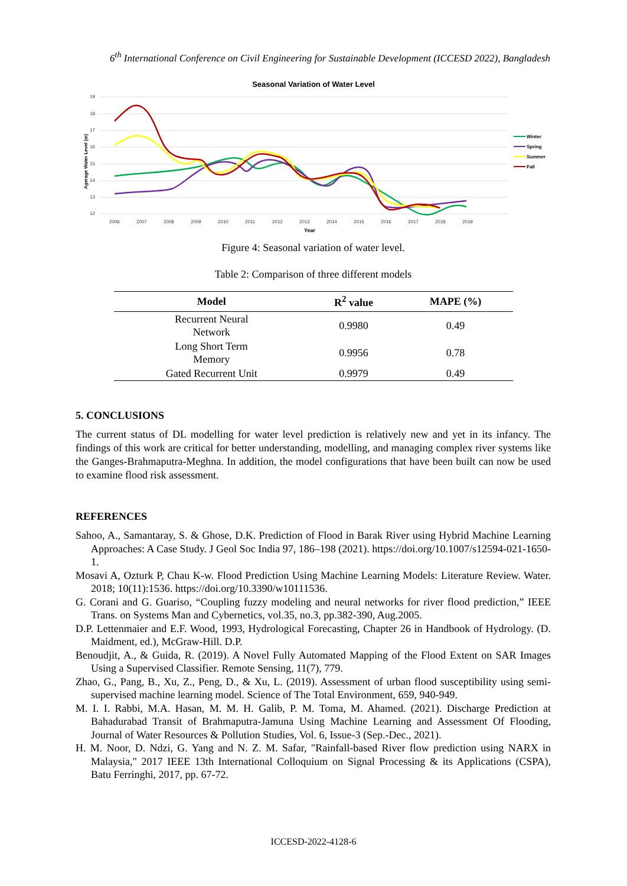6<sup>th</sup> International Conference on Civil Engineering for Sustainable Development (ICCESD 2022), Bangladesh
Seasonal Variation of Water Level
19
18
17
16
15
14
13
12
2006
2007
2008
2009
2010
2011
2012
2013
2014
2015
2016
2017
2018
2019
Year
Agerage Water Level (m)
Winter
Spring
Summer
Fall
Figure 4: Seasonal variation of water level.
Table 2: Comparison of three different models
| Model | R<sup>2</sup> value | MAPE (%) |
| --- | --- | --- |
| Recurrent Neural Network | 0.9980 | 0.49 |
| Long Short Term Memory | 0.9956 | 0.78 |
| Gated Recurrent Unit | 0.9979 | 0.49 |
5. CONCLUSIONS
The current status of DL modelling for water level prediction is relatively new and yet in its infancy. The findings of this work are critical for better understanding, modelling, and managing complex river systems like the Ganges-Brahmaputra-Meghna. In addition, the model configurations that have been built can now be used to examine flood risk assessment.
REFERENCES
Sahoo, A., Samantaray, S. & Ghose, D.K. Prediction of Flood in Barak River using Hybrid Machine Learning Approaches: A Case Study. J Geol Soc India 97, 186–198 (2021). https://doi.org/10.1007/s12594-021-1650-1.
Mosavi A, Ozturk P, Chau K-w. Flood Prediction Using Machine Learning Models: Literature Review. Water. 2018; 10(11):1536. https://doi.org/10.3390/w10111536.
G. Corani and G. Guariso, “Coupling fuzzy modeling and neural networks for river flood prediction,” IEEE Trans. on Systems Man and Cybernetics, vol.35, no.3, pp.382-390, Aug.2005.
D.P. Lettenmaier and E.F. Wood, 1993, Hydrological Forecasting, Chapter 26 in Handbook of Hydrology. (D. Maidment, ed.), McGraw-Hill. D.P.
Benoudjit, A., & Guida, R. (2019). A Novel Fully Automated Mapping of the Flood Extent on SAR Images Using a Supervised Classifier. Remote Sensing, 11(7), 779.
Zhao, G., Pang, B., Xu, Z., Peng, D., & Xu, L. (2019). Assessment of urban flood susceptibility using semi-supervised machine learning model. Science of The Total Environment, 659, 940-949.
M. I. I. Rabbi, M.A. Hasan, M. M. H. Galib, P. M. Toma, M. Ahamed. (2021). Discharge Prediction at Bahadurabad Transit of Brahmaputra-Jamuna Using Machine Learning and Assessment Of Flooding, Journal of Water Resources & Pollution Studies, Vol. 6, Issue-3 (Sep.-Dec., 2021).
H. M. Noor, D. Ndzi, G. Yang and N. Z. M. Safar, "Rainfall-based River flow prediction using NARX in Malaysia," 2017 IEEE 13th International Colloquium on Signal Processing & its Applications (CSPA), Batu Ferringhi, 2017, pp. 67-72.
ICCESD-2022-4128-6